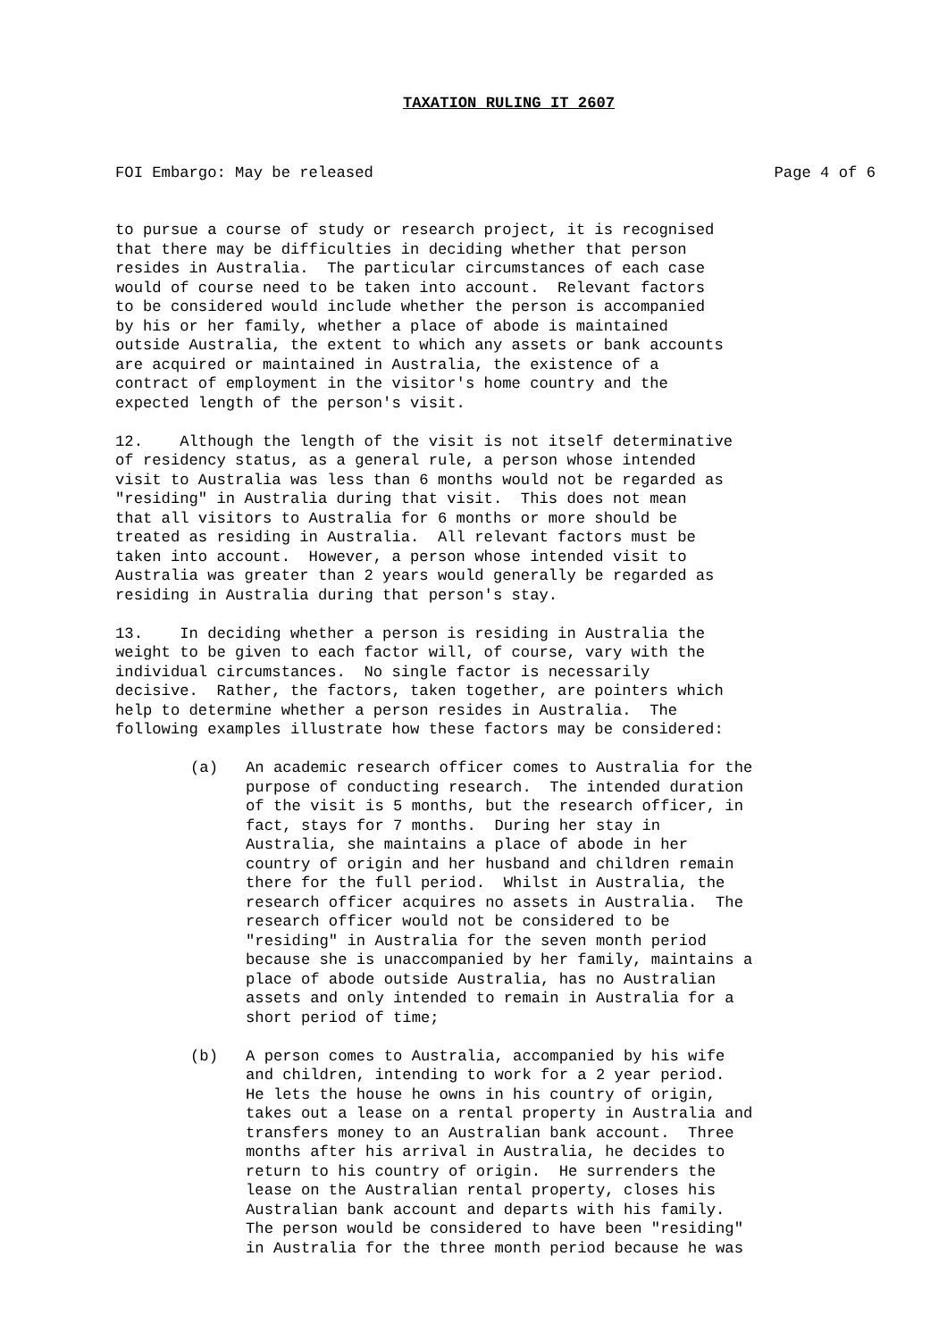TAXATION RULING IT 2607
FOI Embargo: May be released Page 4 of 6
to pursue a course of study or research project, it is recognised that there may be difficulties in deciding whether that person resides in Australia. The particular circumstances of each case would of course need to be taken into account. Relevant factors to be considered would include whether the person is accompanied by his or her family, whether a place of abode is maintained outside Australia, the extent to which any assets or bank accounts are acquired or maintained in Australia, the existence of a contract of employment in the visitor's home country and the expected length of the person's visit.
12. Although the length of the visit is not itself determinative of residency status, as a general rule, a person whose intended visit to Australia was less than 6 months would not be regarded as "residing" in Australia during that visit. This does not mean that all visitors to Australia for 6 months or more should be treated as residing in Australia. All relevant factors must be taken into account. However, a person whose intended visit to Australia was greater than 2 years would generally be regarded as residing in Australia during that person's stay.
13. In deciding whether a person is residing in Australia the weight to be given to each factor will, of course, vary with the individual circumstances. No single factor is necessarily decisive. Rather, the factors, taken together, are pointers which help to determine whether a person resides in Australia. The following examples illustrate how these factors may be considered:
(a) An academic research officer comes to Australia for the purpose of conducting research. The intended duration of the visit is 5 months, but the research officer, in fact, stays for 7 months. During her stay in Australia, she maintains a place of abode in her country of origin and her husband and children remain there for the full period. Whilst in Australia, the research officer acquires no assets in Australia. The research officer would not be considered to be "residing" in Australia for the seven month period because she is unaccompanied by her family, maintains a place of abode outside Australia, has no Australian assets and only intended to remain in Australia for a short period of time;
(b) A person comes to Australia, accompanied by his wife and children, intending to work for a 2 year period. He lets the house he owns in his country of origin, takes out a lease on a rental property in Australia and transfers money to an Australian bank account. Three months after his arrival in Australia, he decides to return to his country of origin. He surrenders the lease on the Australian rental property, closes his Australian bank account and departs with his family. The person would be considered to have been "residing" in Australia for the three month period because he was